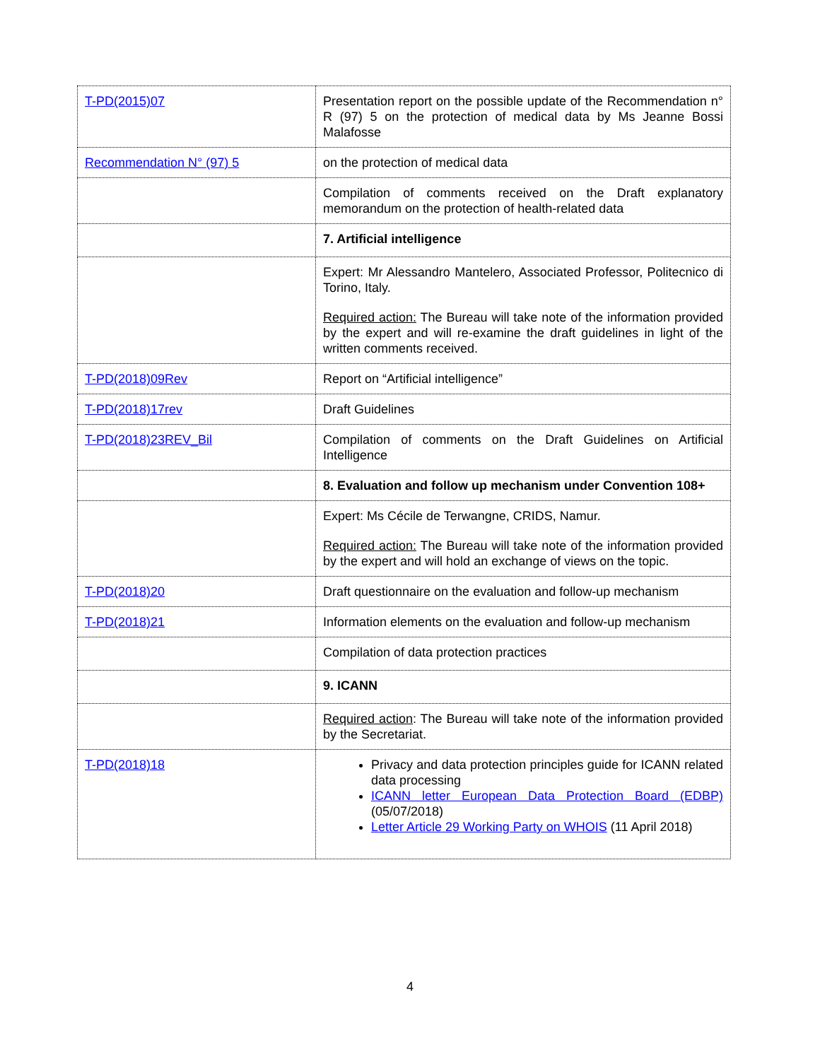| T-PD(2015)07 | Presentation report on the possible update of the Recommendation n° R (97) 5 on the protection of medical data by Ms Jeanne Bossi Malafosse |
| Recommendation N° (97) 5 | on the protection of medical data |
| | Compilation of comments received on the Draft explanatory memorandum on the protection of health-related data |
| | 7. Artificial intelligence |
| | Expert: Mr Alessandro Mantelero, Associated Professor, Politecnico di Torino, Italy. Required action: The Bureau will take note of the information provided by the expert and will re-examine the draft guidelines in light of the written comments received. |
| T-PD(2018)09Rev | Report on “Artificial intelligence” |
| T-PD(2018)17rev | Draft Guidelines |
| T-PD(2018)23REV_Bil | Compilation of comments on the Draft Guidelines on Artificial Intelligence |
| | 8. Evaluation and follow up mechanism under Convention 108+ |
| | Expert: Ms Cécile de Terwangne, CRIDS, Namur. Required action: The Bureau will take note of the information provided by the expert and will hold an exchange of views on the topic. |
| T-PD(2018)20 | Draft questionnaire on the evaluation and follow-up mechanism |
| T-PD(2018)21 | Information elements on the evaluation and follow-up mechanism |
| | Compilation of data protection practices |
| | 9. ICANN |
| | Required action : The Bureau will take note of the information provided by the Secretariat. |
| T-PD(2018)18 | Privacy and data protection principles guide for ICANN related data processing ICANN letter European Data Protection Board (EDBP) (05/07/2018) Letter Article 29 Working Party on WHOIS (11 April 2018) |
4